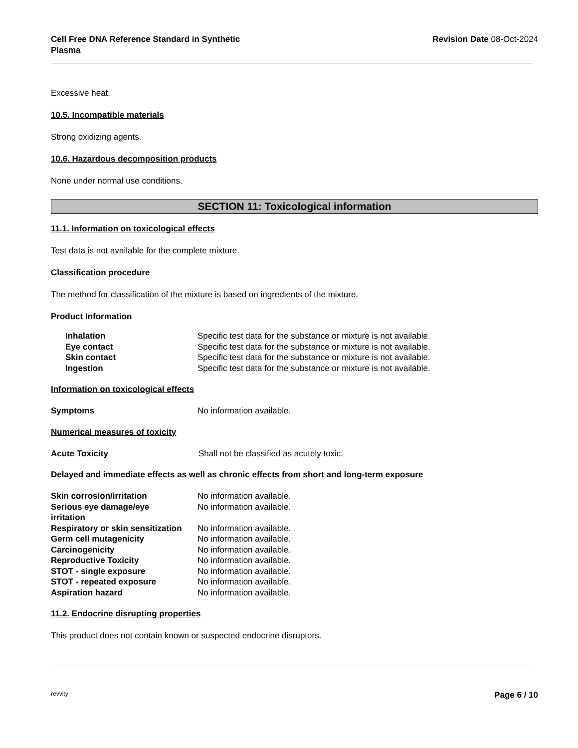Cell Free DNA Reference Standard in Synthetic
Plasma
Revision Date 08-Oct-2024
Excessive heat.
10.5. Incompatible materials
Strong oxidizing agents.
10.6. Hazardous decomposition products
None under normal use conditions.
SECTION 11: Toxicological information
11.1. Information on toxicological effects
Test data is not available for the complete mixture.
Classification procedure
The method for classification of the mixture is based on ingredients of the mixture.
Product Information
| Inhalation | Specific test data for the substance or mixture is not available. |
| Eye contact | Specific test data for the substance or mixture is not available. |
| Skin contact | Specific test data for the substance or mixture is not available. |
| Ingestion | Specific test data for the substance or mixture is not available. |
Information on toxicological effects
| Symptoms | No information available. |
Numerical measures of toxicity
| Acute Toxicity | Shall not be classified as acutely toxic. |
Delayed and immediate effects as well as chronic effects from short and long-term exposure
| Skin corrosion/irritation | No information available. |
| Serious eye damage/eye irritation | No information available. |
| Respiratory or skin sensitization | No information available. |
| Germ cell mutagenicity | No information available. |
| Carcinogenicity | No information available. |
| Reproductive Toxicity | No information available. |
| STOT - single exposure | No information available. |
| STOT - repeated exposure | No information available. |
| Aspiration hazard | No information available. |
11.2. Endocrine disrupting properties
This product does not contain known or suspected endocrine disruptors.
revvity Page 6 / 10